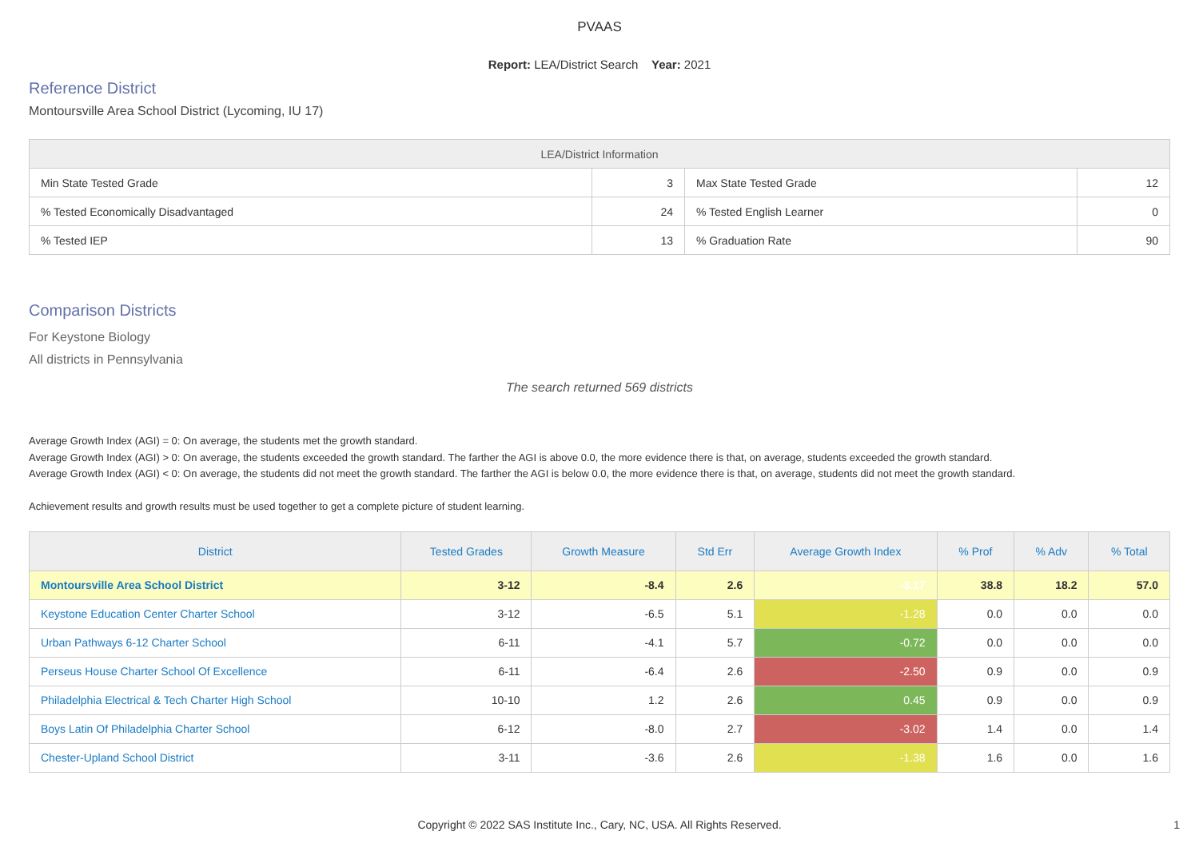PVAAS
Report: LEA/District Search Year: 2021
Reference District
Montoursville Area School District (Lycoming, IU 17)
| LEA/District Information | | | |
| --- | --- | --- | --- |
| Min State Tested Grade | 3 | Max State Tested Grade | 12 |
| % Tested Economically Disadvantaged | 24 | % Tested English Learner | 0 |
| % Tested IEP | 13 | % Graduation Rate | 90 |
Comparison Districts
For Keystone Biology
All districts in Pennsylvania
The search returned 569 districts
Average Growth Index (AGI) = 0: On average, the students met the growth standard.
Average Growth Index (AGI) > 0: On average, the students exceeded the growth standard. The farther the AGI is above 0.0, the more evidence there is that, on average, students exceeded the growth standard.
Average Growth Index (AGI) < 0: On average, the students did not meet the growth standard. The farther the AGI is below 0.0, the more evidence there is that, on average, students did not meet the growth standard.
Achievement results and growth results must be used together to get a complete picture of student learning.
| District | Tested Grades | Growth Measure | Std Err | Average Growth Index | % Prof | % Adv | % Total |
| --- | --- | --- | --- | --- | --- | --- | --- |
| Montoursville Area School District | 3-12 | -8.4 | 2.6 | -3.17 | 38.8 | 18.2 | 57.0 |
| Keystone Education Center Charter School | 3-12 | -6.5 | 5.1 | -1.28 | 0.0 | 0.0 | 0.0 |
| Urban Pathways 6-12 Charter School | 6-11 | -4.1 | 5.7 | -0.72 | 0.0 | 0.0 | 0.0 |
| Perseus House Charter School Of Excellence | 6-11 | -6.4 | 2.6 | -2.50 | 0.9 | 0.0 | 0.9 |
| Philadelphia Electrical & Tech Charter High School | 10-10 | 1.2 | 2.6 | 0.45 | 0.9 | 0.0 | 0.9 |
| Boys Latin Of Philadelphia Charter School | 6-12 | -8.0 | 2.7 | -3.02 | 1.4 | 0.0 | 1.4 |
| Chester-Upland School District | 3-11 | -3.6 | 2.6 | -1.38 | 1.6 | 0.0 | 1.6 |
Copyright © 2022 SAS Institute Inc., Cary, NC, USA. All Rights Reserved.
1